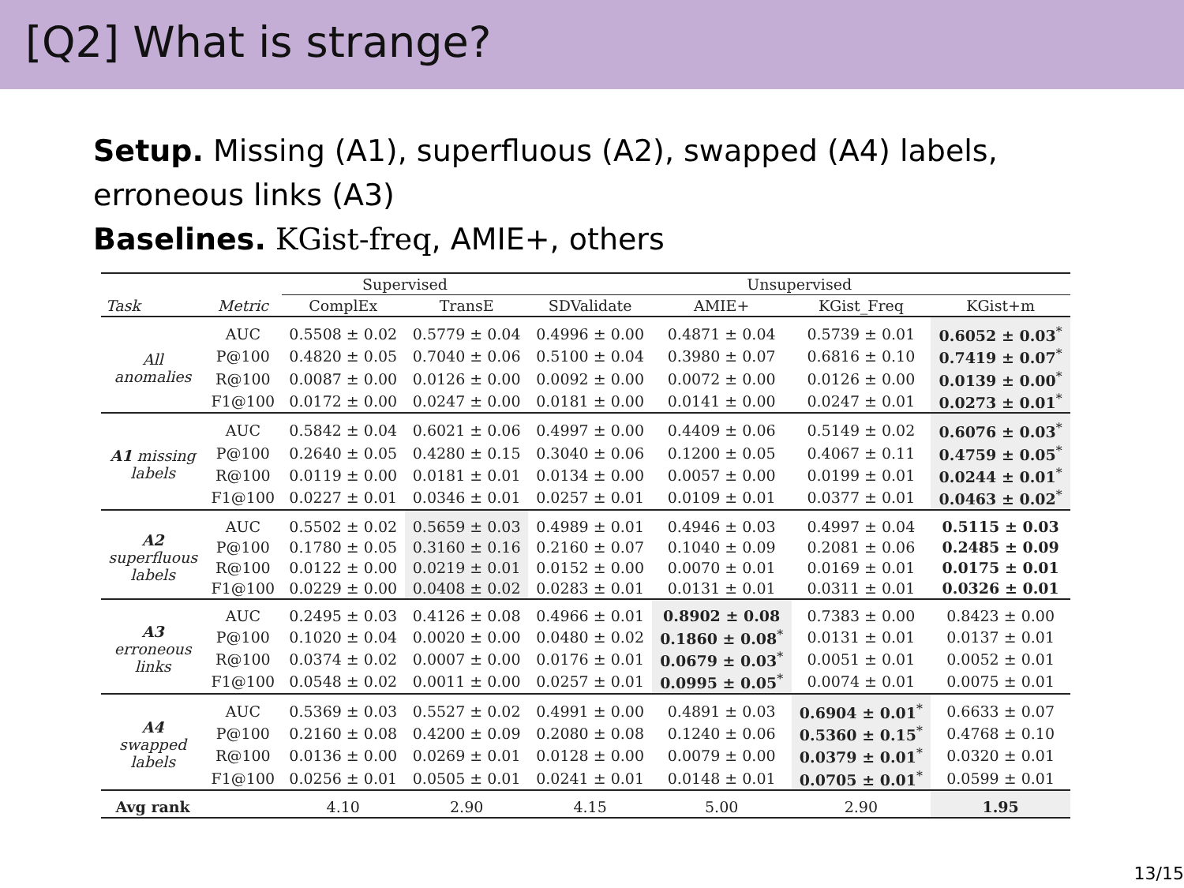[Q2] What is strange?
Setup. Missing (A1), superfluous (A2), swapped (A4) labels,
erroneous links (A3)
Baselines. KGist-freq, AMIE+, others
| | | Supervised | | Unsupervised | | | |
| --- | --- | --- | --- | --- | --- | --- | --- |
| Task | Metric | ComplEx | TransE | SDValidate | AMIE+ | KGist_Freq | KGist+m |
| All anomalies | AUC | 0.5508 ± 0.02 | 0.5779 ± 0.04 | 0.4996 ± 0.00 | 0.4871 ± 0.04 | 0.5739 ± 0.01 | 0.6052 ± 0.03<sup>*</sup> |
| | P@100 | 0.4820 ± 0.05 | 0.7040 ± 0.06 | 0.5100 ± 0.04 | 0.3980 ± 0.07 | 0.6816 ± 0.10 | 0.7419 ± 0.07<sup>*</sup> |
| | R@100 | 0.0087 ± 0.00 | 0.0126 ± 0.00 | 0.0092 ± 0.00 | 0.0072 ± 0.00 | 0.0126 ± 0.00 | 0.0139 ± 0.00<sup>*</sup> |
| | F1@100 | 0.0172 ± 0.00 | 0.0247 ± 0.00 | 0.0181 ± 0.00 | 0.0141 ± 0.00 | 0.0247 ± 0.01 | 0.0273 ± 0.01<sup>*</sup> |
| A1 missing labels | AUC | 0.5842 ± 0.04 | 0.6021 ± 0.06 | 0.4997 ± 0.00 | 0.4409 ± 0.06 | 0.5149 ± 0.02 | 0.6076 ± 0.03<sup>*</sup> |
| | P@100 | 0.2640 ± 0.05 | 0.4280 ± 0.15 | 0.3040 ± 0.06 | 0.1200 ± 0.05 | 0.4067 ± 0.11 | 0.4759 ± 0.05<sup>*</sup> |
| | R@100 | 0.0119 ± 0.00 | 0.0181 ± 0.01 | 0.0134 ± 0.00 | 0.0057 ± 0.00 | 0.0199 ± 0.01 | 0.0244 ± 0.01<sup>*</sup> |
| | F1@100 | 0.0227 ± 0.01 | 0.0346 ± 0.01 | 0.0257 ± 0.01 | 0.0109 ± 0.01 | 0.0377 ± 0.01 | 0.0463 ± 0.02<sup>*</sup> |
| A2 superfluous labels | AUC | 0.5502 ± 0.02 | 0.5659 ± 0.03 | 0.4989 ± 0.01 | 0.4946 ± 0.03 | 0.4997 ± 0.04 | 0.5115 ± 0.03 |
| | P@100 | 0.1780 ± 0.05 | 0.3160 ± 0.16 | 0.2160 ± 0.07 | 0.1040 ± 0.09 | 0.2081 ± 0.06 | 0.2485 ± 0.09 |
| | R@100 | 0.0122 ± 0.00 | 0.0219 ± 0.01 | 0.0152 ± 0.00 | 0.0070 ± 0.01 | 0.0169 ± 0.01 | 0.0175 ± 0.01 |
| | F1@100 | 0.0229 ± 0.00 | 0.0408 ± 0.02 | 0.0283 ± 0.01 | 0.0131 ± 0.01 | 0.0311 ± 0.01 | 0.0326 ± 0.01 |
| A3 erroneous links | AUC | 0.2495 ± 0.03 | 0.4126 ± 0.08 | 0.4966 ± 0.01 | 0.8902 ± 0.08 | 0.7383 ± 0.00 | 0.8423 ± 0.00 |
| | P@100 | 0.1020 ± 0.04 | 0.0020 ± 0.00 | 0.0480 ± 0.02 | 0.1860 ± 0.08<sup>*</sup> | 0.0131 ± 0.01 | 0.0137 ± 0.01 |
| | R@100 | 0.0374 ± 0.02 | 0.0007 ± 0.00 | 0.0176 ± 0.01 | 0.0679 ± 0.03<sup>*</sup> | 0.0051 ± 0.01 | 0.0052 ± 0.01 |
| | F1@100 | 0.0548 ± 0.02 | 0.0011 ± 0.00 | 0.0257 ± 0.01 | 0.0995 ± 0.05<sup>*</sup> | 0.0074 ± 0.01 | 0.0075 ± 0.01 |
| A4 swapped labels | AUC | 0.5369 ± 0.03 | 0.5527 ± 0.02 | 0.4991 ± 0.00 | 0.4891 ± 0.03 | 0.6904 ± 0.01<sup>*</sup> | 0.6633 ± 0.07 |
| | P@100 | 0.2160 ± 0.08 | 0.4200 ± 0.09 | 0.2080 ± 0.08 | 0.1240 ± 0.06 | 0.5360 ± 0.15<sup>*</sup> | 0.4768 ± 0.10 |
| | R@100 | 0.0136 ± 0.00 | 0.0269 ± 0.01 | 0.0128 ± 0.00 | 0.0079 ± 0.00 | 0.0379 ± 0.01<sup>*</sup> | 0.0320 ± 0.01 |
| | F1@100 | 0.0256 ± 0.01 | 0.0505 ± 0.01 | 0.0241 ± 0.01 | 0.0148 ± 0.01 | 0.0705 ± 0.01<sup>*</sup> | 0.0599 ± 0.01 |
| Avg rank | | 4.10 | 2.90 | 4.15 | 5.00 | 2.90 | 1.95 |
13/15